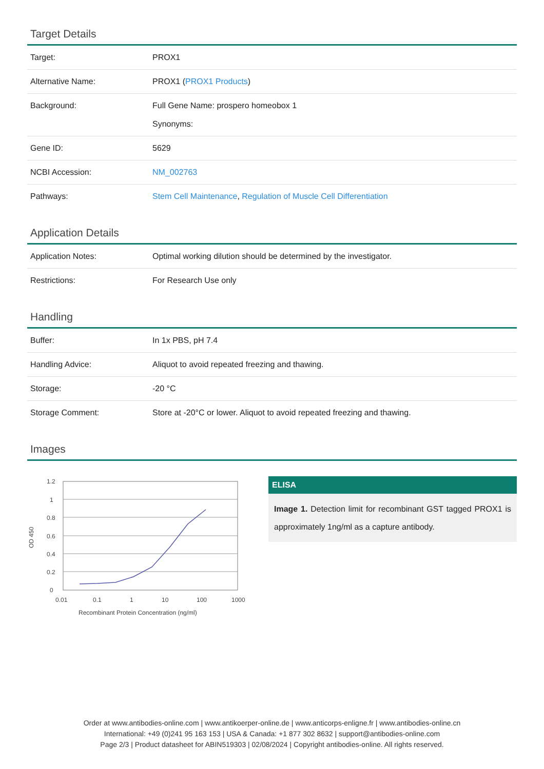Target Details
| Target: | PROX1 |
| Alternative Name: | PROX1 ( PROX1 Products ) |
| Background: | Full Gene Name: prospero homeobox 1 Synonyms: |
| Gene ID: | 5629 |
| NCBI Accession: | NM_002763 |
| Pathways: | Stem Cell Maintenance , Regulation of Muscle Cell Differentiation |
Application Details
| Application Notes: | Optimal working dilution should be determined by the investigator. |
| Restrictions: | For Research Use only |
Handling
| Buffer: | In 1x PBS, pH 7.4 |
| Handling Advice: | Aliquot to avoid repeated freezing and thawing. |
| Storage: | -20 °C |
| Storage Comment: | Store at -20°C or lower. Aliquot to avoid repeated freezing and thawing. |
Images
1.2
1
0.8
0.6
0.4
0.2
0
OD 450
0.01
0.1
1
10
100
1000
Recombinant Protein Concentration (ng/ml)
ELISA
Image 1. Detection limit for recombinant GST tagged PROX1 is approximately 1ng/ml as a capture antibody.
Order at www.antibodies-online.com | www.antikoerper-online.de | www.anticorps-enligne.fr | www.antibodies-online.cn
International: +49 (0)241 95 163 153 | USA & Canada: +1 877 302 8632 | support@antibodies-online.com
Page 2/3 | Product datasheet for ABIN519303 | 02/08/2024 | Copyright antibodies-online. All rights reserved.